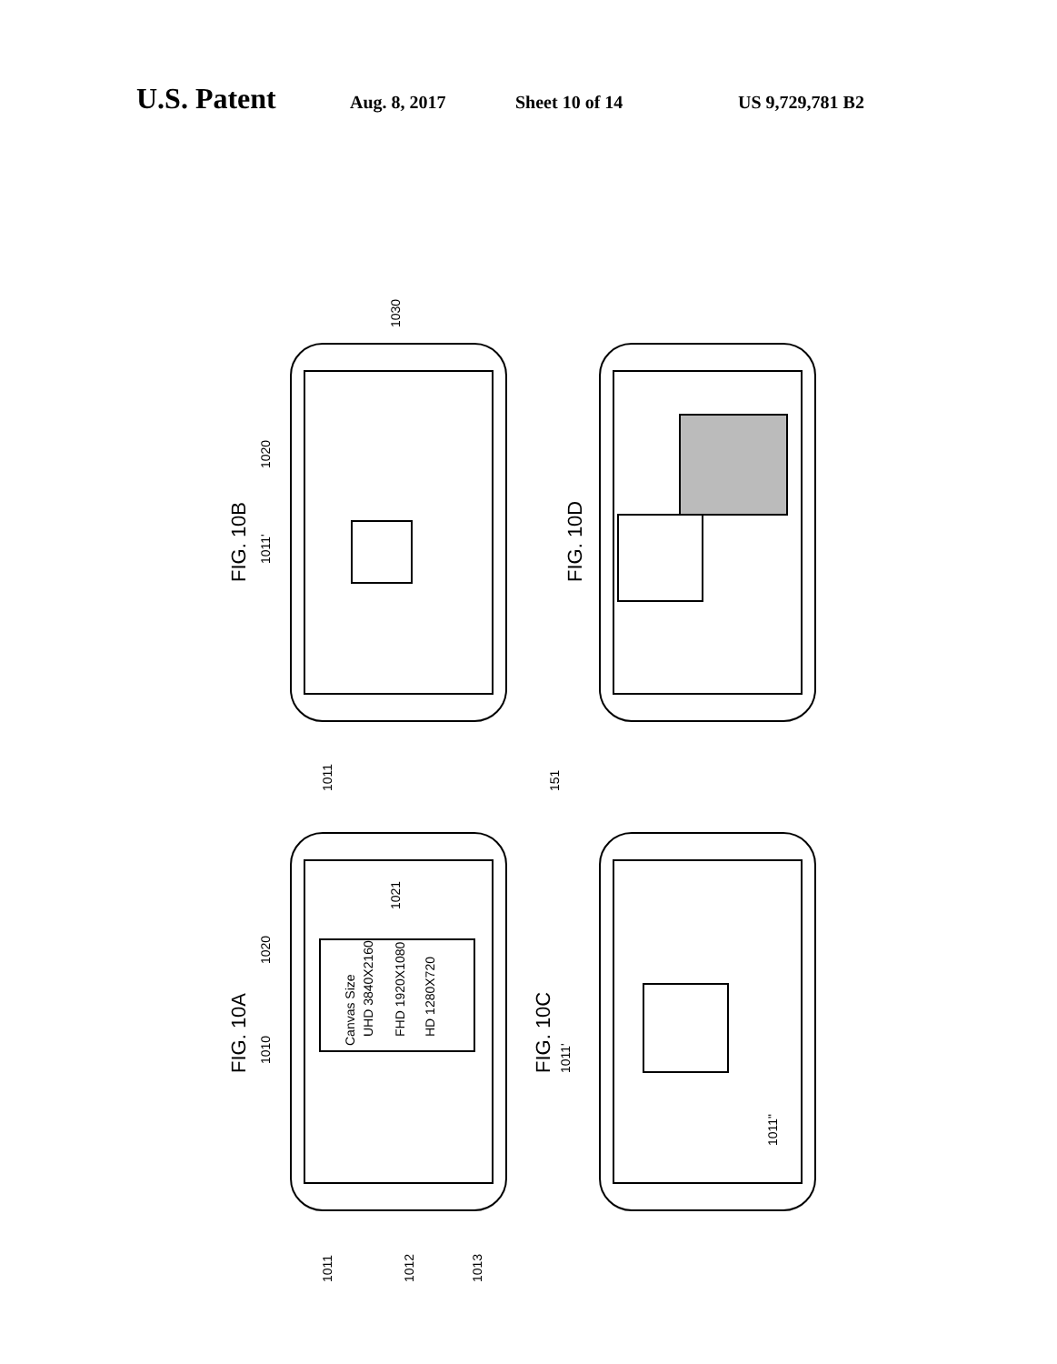U.S. Patent Aug. 8, 2017 Sheet 10 of 14 US 9,729,781 B2
FIG. 10B
FIG. 10D
FIG. 10A
FIG. 10C
Canvas Size
UHD 3840X2160
FHD 1920X1080
HD 1280X720
1030
1020
1011'
1011
151
1020
1021
1010
1011'
1011"
1011
1012
1013